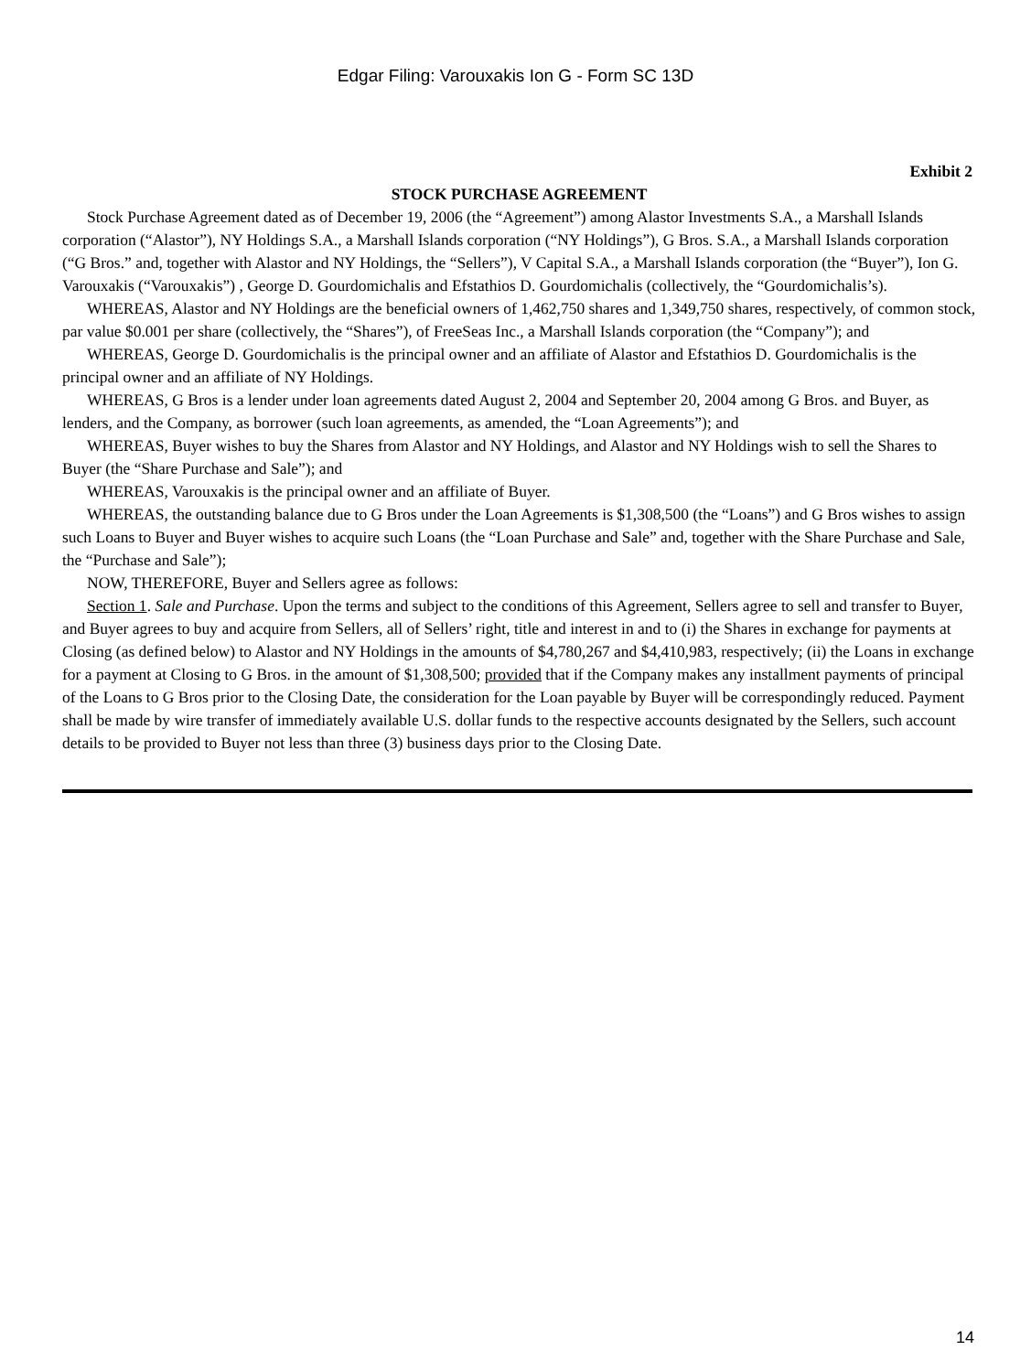Edgar Filing: Varouxakis Ion G - Form SC 13D
Exhibit 2
STOCK PURCHASE AGREEMENT
Stock Purchase Agreement dated as of December 19, 2006 (the “Agreement”) among Alastor Investments S.A., a Marshall Islands corporation (“Alastor”), NY Holdings S.A., a Marshall Islands corporation (“NY Holdings”), G Bros. S.A., a Marshall Islands corporation (“G Bros.” and, together with Alastor and NY Holdings, the “Sellers”), V Capital S.A., a Marshall Islands corporation (the “Buyer”), Ion G. Varouxakis (“Varouxakis”) , George D. Gourdomichalis and Efstathios D. Gourdomichalis (collectively, the “Gourdomichalis’s).
WHEREAS, Alastor and NY Holdings are the beneficial owners of 1,462,750 shares and 1,349,750 shares, respectively, of common stock, par value $0.001 per share (collectively, the “Shares”), of FreeSeas Inc., a Marshall Islands corporation (the “Company”); and
WHEREAS, George D. Gourdomichalis is the principal owner and an affiliate of Alastor and Efstathios D. Gourdomichalis is the principal owner and an affiliate of NY Holdings.
WHEREAS, G Bros is a lender under loan agreements dated August 2, 2004 and September 20, 2004 among G Bros. and Buyer, as lenders, and the Company, as borrower (such loan agreements, as amended, the “Loan Agreements”); and
WHEREAS, Buyer wishes to buy the Shares from Alastor and NY Holdings, and Alastor and NY Holdings wish to sell the Shares to Buyer (the “Share Purchase and Sale”); and
WHEREAS, Varouxakis is the principal owner and an affiliate of Buyer.
WHEREAS, the outstanding balance due to G Bros under the Loan Agreements is $1,308,500 (the “Loans”) and G Bros wishes to assign such Loans to Buyer and Buyer wishes to acquire such Loans (the “Loan Purchase and Sale” and, together with the Share Purchase and Sale, the “Purchase and Sale”);
NOW, THEREFORE, Buyer and Sellers agree as follows:
Section 1. Sale and Purchase. Upon the terms and subject to the conditions of this Agreement, Sellers agree to sell and transfer to Buyer, and Buyer agrees to buy and acquire from Sellers, all of Sellers’ right, title and interest in and to (i) the Shares in exchange for payments at Closing (as defined below) to Alastor and NY Holdings in the amounts of $4,780,267 and $4,410,983, respectively; (ii) the Loans in exchange for a payment at Closing to G Bros. in the amount of $1,308,500; provided that if the Company makes any installment payments of principal of the Loans to G Bros prior to the Closing Date, the consideration for the Loan payable by Buyer will be correspondingly reduced. Payment shall be made by wire transfer of immediately available U.S. dollar funds to the respective accounts designated by the Sellers, such account details to be provided to Buyer not less than three (3) business days prior to the Closing Date.
14